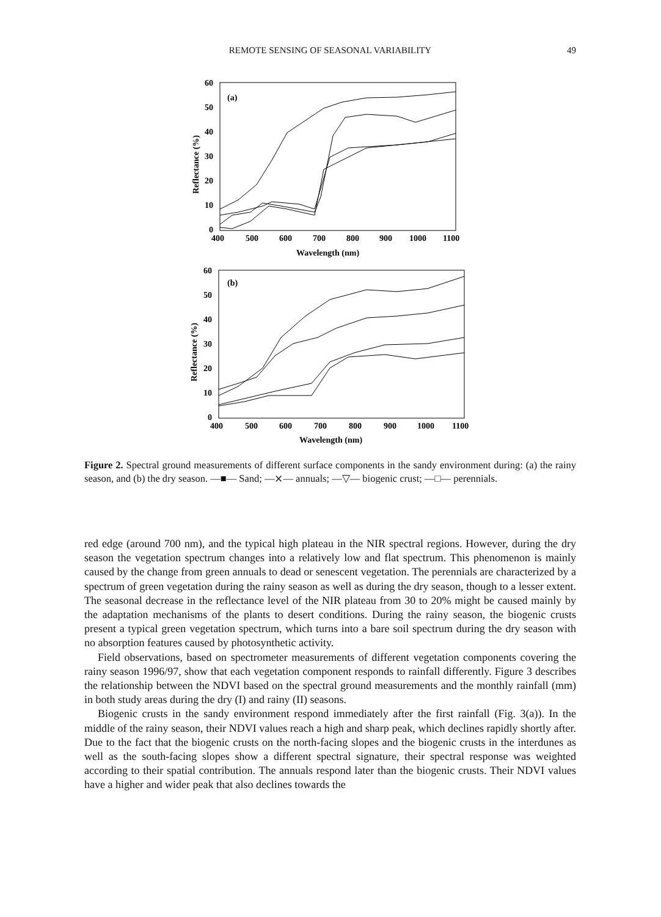REMOTE SENSING OF SEASONAL VARIABILITY
49
(a)
60
50
40
30
20
10
0
400
500
600
700
800
900
1000
1100
Wavelength (nm)
Reflectance (%)
(b)
60
50
40
30
20
10
0
400
500
600
700
800
900
1000
1100
Wavelength (nm)
Reflectance (%)
Figure 2. Spectral ground measurements of different surface components in the sandy environment during: (a) the rainy season, and (b) the dry season. —■— Sand; —⨯— annuals; —▽— biogenic crust; —□— perennials.
red edge (around 700 nm), and the typical high plateau in the NIR spectral regions. However, during the dry season the vegetation spectrum changes into a relatively low and flat spectrum. This phenomenon is mainly caused by the change from green annuals to dead or senescent vegetation. The perennials are characterized by a spectrum of green vegetation during the rainy season as well as during the dry season, though to a lesser extent. The seasonal decrease in the reflectance level of the NIR plateau from 30 to 20% might be caused mainly by the adaptation mechanisms of the plants to desert conditions. During the rainy season, the biogenic crusts present a typical green vegetation spectrum, which turns into a bare soil spectrum during the dry season with no absorption features caused by photosynthetic activity.
Field observations, based on spectrometer measurements of different vegetation components covering the rainy season 1996/97, show that each vegetation component responds to rainfall differently. Figure 3 describes the relationship between the NDVI based on the spectral ground measurements and the monthly rainfall (mm) in both study areas during the dry (I) and rainy (II) seasons.
Biogenic crusts in the sandy environment respond immediately after the first rainfall (Fig. 3(a)). In the middle of the rainy season, their NDVI values reach a high and sharp peak, which declines rapidly shortly after. Due to the fact that the biogenic crusts on the north-facing slopes and the biogenic crusts in the interdunes as well as the south-facing slopes show a different spectral signature, their spectral response was weighted according to their spatial contribution. The annuals respond later than the biogenic crusts. Their NDVI values have a higher and wider peak that also declines towards the